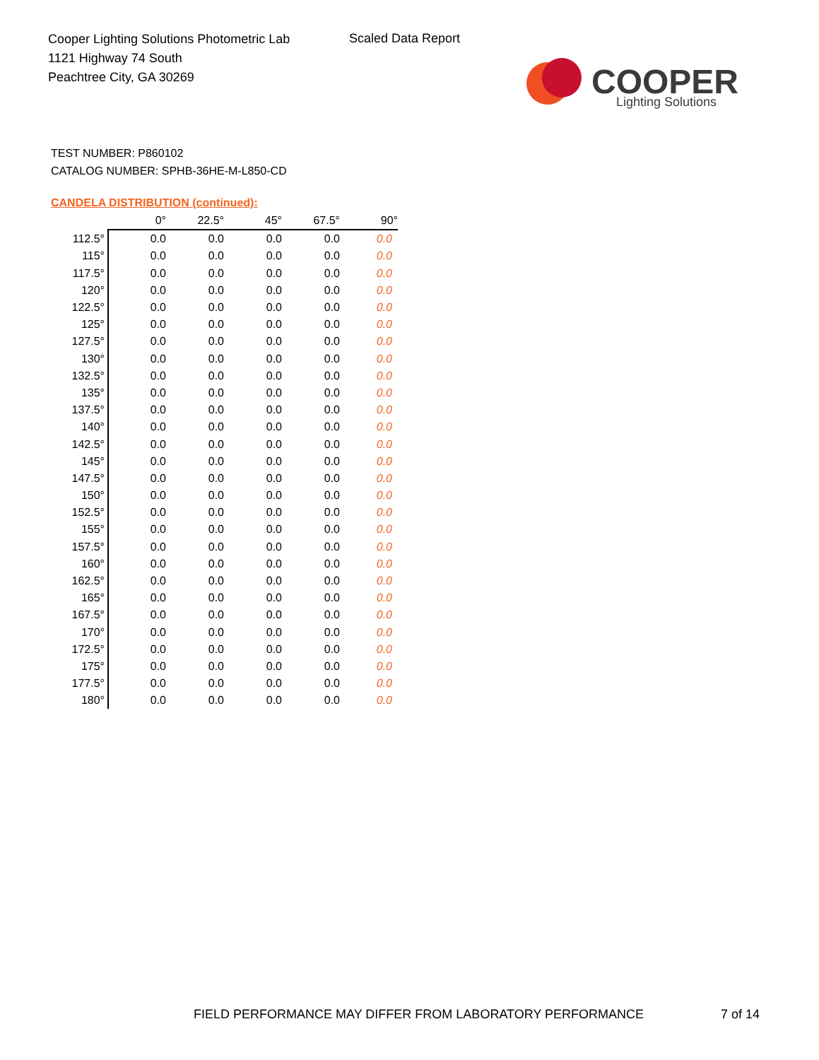Cooper Lighting Solutions Photometric Lab
1121 Highway 74 South
Peachtree City, GA 30269
Scaled Data Report
COOPER
Lighting Solutions
TEST NUMBER: P860102
CATALOG NUMBER: SPHB-36HE-M-L850-CD
CANDELA DISTRIBUTION (continued):
| | 0° | 22.5° | 45° | 67.5° | 90° |
| 112.5° | 0.0 | 0.0 | 0.0 | 0.0 | 0.0 |
| 115° | 0.0 | 0.0 | 0.0 | 0.0 | 0.0 |
| 117.5° | 0.0 | 0.0 | 0.0 | 0.0 | 0.0 |
| 120° | 0.0 | 0.0 | 0.0 | 0.0 | 0.0 |
| 122.5° | 0.0 | 0.0 | 0.0 | 0.0 | 0.0 |
| 125° | 0.0 | 0.0 | 0.0 | 0.0 | 0.0 |
| 127.5° | 0.0 | 0.0 | 0.0 | 0.0 | 0.0 |
| 130° | 0.0 | 0.0 | 0.0 | 0.0 | 0.0 |
| 132.5° | 0.0 | 0.0 | 0.0 | 0.0 | 0.0 |
| 135° | 0.0 | 0.0 | 0.0 | 0.0 | 0.0 |
| 137.5° | 0.0 | 0.0 | 0.0 | 0.0 | 0.0 |
| 140° | 0.0 | 0.0 | 0.0 | 0.0 | 0.0 |
| 142.5° | 0.0 | 0.0 | 0.0 | 0.0 | 0.0 |
| 145° | 0.0 | 0.0 | 0.0 | 0.0 | 0.0 |
| 147.5° | 0.0 | 0.0 | 0.0 | 0.0 | 0.0 |
| 150° | 0.0 | 0.0 | 0.0 | 0.0 | 0.0 |
| 152.5° | 0.0 | 0.0 | 0.0 | 0.0 | 0.0 |
| 155° | 0.0 | 0.0 | 0.0 | 0.0 | 0.0 |
| 157.5° | 0.0 | 0.0 | 0.0 | 0.0 | 0.0 |
| 160° | 0.0 | 0.0 | 0.0 | 0.0 | 0.0 |
| 162.5° | 0.0 | 0.0 | 0.0 | 0.0 | 0.0 |
| 165° | 0.0 | 0.0 | 0.0 | 0.0 | 0.0 |
| 167.5° | 0.0 | 0.0 | 0.0 | 0.0 | 0.0 |
| 170° | 0.0 | 0.0 | 0.0 | 0.0 | 0.0 |
| 172.5° | 0.0 | 0.0 | 0.0 | 0.0 | 0.0 |
| 175° | 0.0 | 0.0 | 0.0 | 0.0 | 0.0 |
| 177.5° | 0.0 | 0.0 | 0.0 | 0.0 | 0.0 |
| 180° | 0.0 | 0.0 | 0.0 | 0.0 | 0.0 |
FIELD PERFORMANCE MAY DIFFER FROM LABORATORY PERFORMANCE
7 of 14